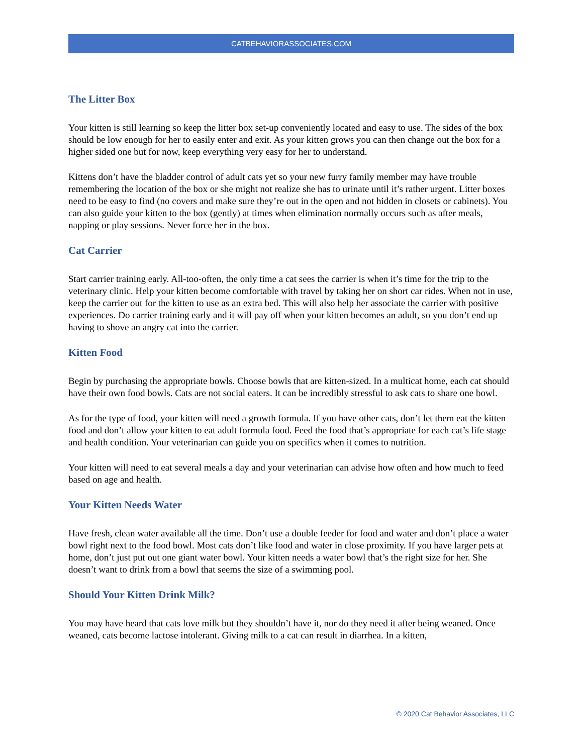CATBEHAVIORASSOCIATES.COM
The Litter Box
Your kitten is still learning so keep the litter box set-up conveniently located and easy to use. The sides of the box should be low enough for her to easily enter and exit. As your kitten grows you can then change out the box for a higher sided one but for now, keep everything very easy for her to understand.
Kittens don’t have the bladder control of adult cats yet so your new furry family member may have trouble remembering the location of the box or she might not realize she has to urinate until it’s rather urgent. Litter boxes need to be easy to find (no covers and make sure they’re out in the open and not hidden in closets or cabinets). You can also guide your kitten to the box (gently) at times when elimination normally occurs such as after meals, napping or play sessions. Never force her in the box.
Cat Carrier
Start carrier training early. All-too-often, the only time a cat sees the carrier is when it’s time for the trip to the veterinary clinic. Help your kitten become comfortable with travel by taking her on short car rides. When not in use, keep the carrier out for the kitten to use as an extra bed. This will also help her associate the carrier with positive experiences. Do carrier training early and it will pay off when your kitten becomes an adult, so you don’t end up having to shove an angry cat into the carrier.
Kitten Food
Begin by purchasing the appropriate bowls. Choose bowls that are kitten-sized. In a multicat home, each cat should have their own food bowls. Cats are not social eaters. It can be incredibly stressful to ask cats to share one bowl.
As for the type of food, your kitten will need a growth formula. If you have other cats, don’t let them eat the kitten food and don’t allow your kitten to eat adult formula food. Feed the food that’s appropriate for each cat’s life stage and health condition. Your veterinarian can guide you on specifics when it comes to nutrition.
Your kitten will need to eat several meals a day and your veterinarian can advise how often and how much to feed based on age and health.
Your Kitten Needs Water
Have fresh, clean water available all the time. Don’t use a double feeder for food and water and don’t place a water bowl right next to the food bowl. Most cats don’t like food and water in close proximity. If you have larger pets at home, don’t just put out one giant water bowl. Your kitten needs a water bowl that’s the right size for her. She doesn’t want to drink from a bowl that seems the size of a swimming pool.
Should Your Kitten Drink Milk?
You may have heard that cats love milk but they shouldn’t have it, nor do they need it after being weaned. Once weaned, cats become lactose intolerant. Giving milk to a cat can result in diarrhea. In a kitten,
© 2020 Cat Behavior Associates, LLC